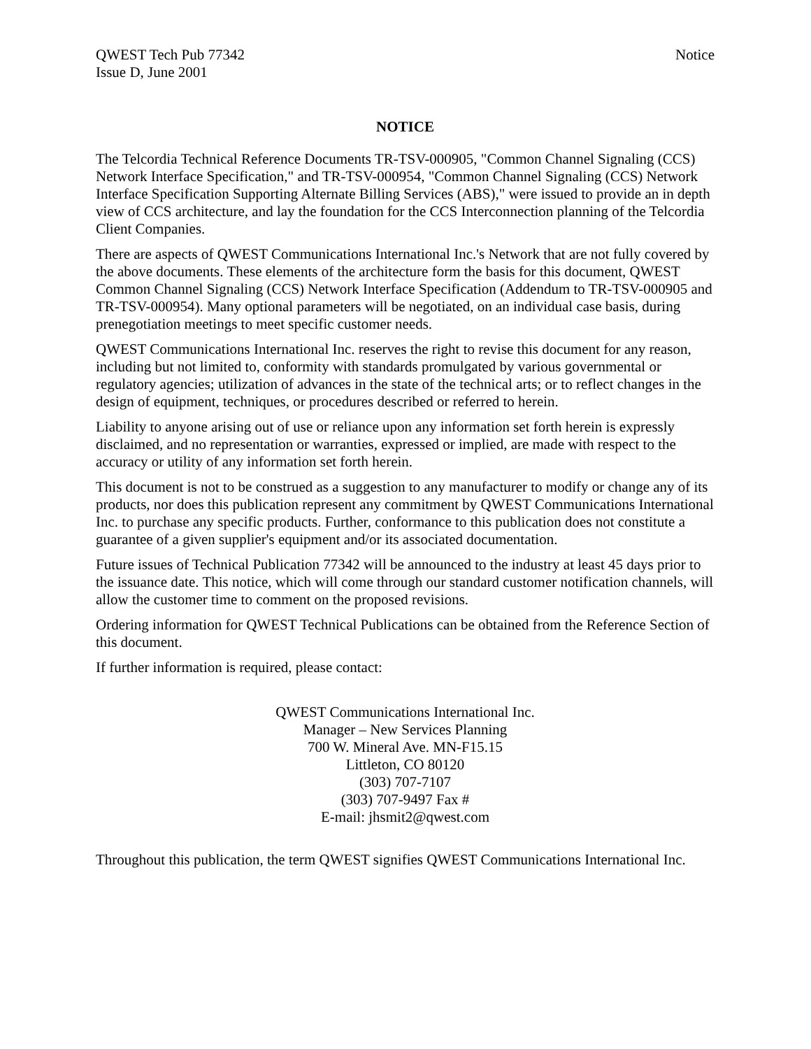QWEST Tech Pub 77342
Issue D, June 2001
Notice
NOTICE
The Telcordia Technical Reference Documents TR-TSV-000905, "Common Channel Signaling (CCS) Network Interface Specification," and TR-TSV-000954, "Common Channel Signaling (CCS) Network Interface Specification Supporting Alternate Billing Services (ABS)," were issued to provide an in depth view of CCS architecture, and lay the foundation for the CCS Interconnection planning of the Telcordia Client Companies.
There are aspects of QWEST Communications International Inc.'s Network that are not fully covered by the above documents. These elements of the architecture form the basis for this document, QWEST Common Channel Signaling (CCS) Network Interface Specification (Addendum to TR-TSV-000905 and TR-TSV-000954). Many optional parameters will be negotiated, on an individual case basis, during prenegotiation meetings to meet specific customer needs.
QWEST Communications International Inc. reserves the right to revise this document for any reason, including but not limited to, conformity with standards promulgated by various governmental or regulatory agencies; utilization of advances in the state of the technical arts; or to reflect changes in the design of equipment, techniques, or procedures described or referred to herein.
Liability to anyone arising out of use or reliance upon any information set forth herein is expressly disclaimed, and no representation or warranties, expressed or implied, are made with respect to the accuracy or utility of any information set forth herein.
This document is not to be construed as a suggestion to any manufacturer to modify or change any of its products, nor does this publication represent any commitment by QWEST Communications International Inc. to purchase any specific products. Further, conformance to this publication does not constitute a guarantee of a given supplier's equipment and/or its associated documentation.
Future issues of Technical Publication 77342 will be announced to the industry at least 45 days prior to the issuance date. This notice, which will come through our standard customer notification channels, will allow the customer time to comment on the proposed revisions.
Ordering information for QWEST Technical Publications can be obtained from the Reference Section of this document.
If further information is required, please contact:
QWEST Communications International Inc.
Manager – New Services Planning
700 W. Mineral Ave. MN-F15.15
Littleton, CO 80120
(303) 707-7107
(303) 707-9497 Fax #
E-mail: jhsmit2@qwest.com
Throughout this publication, the term QWEST signifies QWEST Communications International Inc.